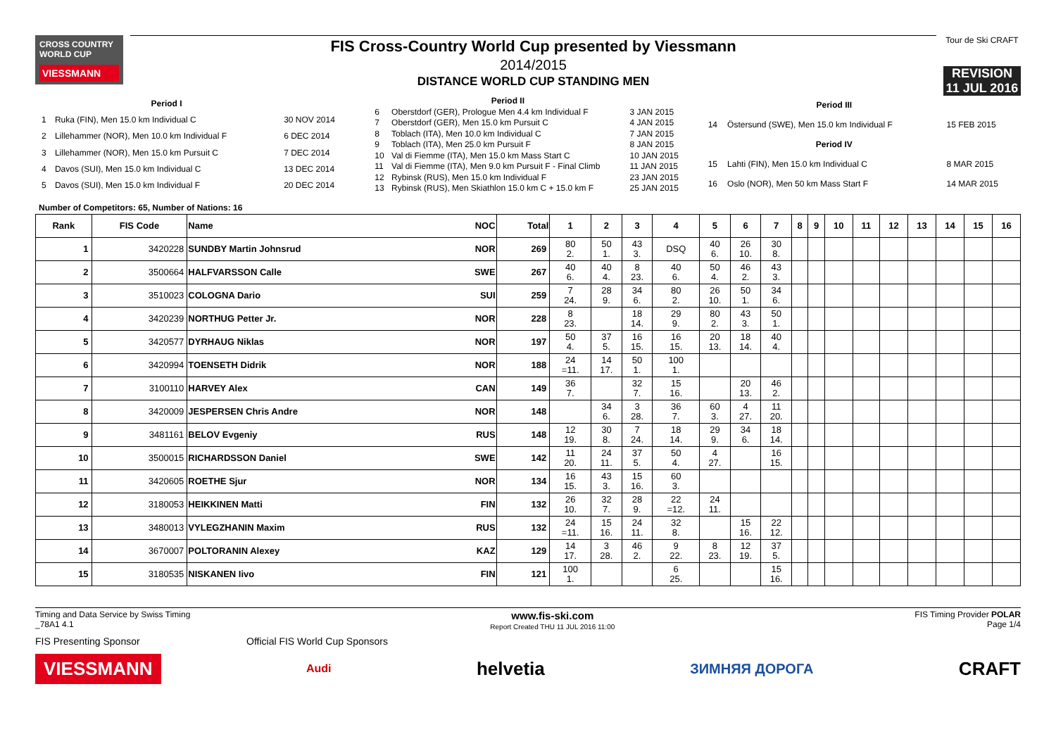CROSS COUNTRY WORLD CUP
VIESSMANN
FIS Cross-Country World Cup presented by Viessmann
2014/2015
DISTANCE WORLD CUP STANDING MEN
Tour de Ski CRAFT
REVISION
11 JUL 2016
| | Period I | |
| 1 | Ruka (FIN), Men 15.0 km Individual C | 30 NOV 2014 |
| 2 | Lillehammer (NOR), Men 10.0 km Individual F | 6 DEC 2014 |
| 3 | Lillehammer (NOR), Men 15.0 km Pursuit C | 7 DEC 2014 |
| 4 | Davos (SUI), Men 15.0 km Individual C | 13 DEC 2014 |
| 5 | Davos (SUI), Men 15.0 km Individual F | 20 DEC 2014 |
| | Period II | |
| 6 | Oberstdorf (GER), Prologue Men 4.4 km Individual F | 3 JAN 2015 |
| 7 | Oberstdorf (GER), Men 15.0 km Pursuit C | 4 JAN 2015 |
| 8 | Toblach (ITA), Men 10.0 km Individual C | 7 JAN 2015 |
| 9 | Toblach (ITA), Men 25.0 km Pursuit F | 8 JAN 2015 |
| 10 | Val di Fiemme (ITA), Men 15.0 km Mass Start C | 10 JAN 2015 |
| 11 | Val di Fiemme (ITA), Men 9.0 km Pursuit F - Final Climb | 11 JAN 2015 |
| 12 | Rybinsk (RUS), Men 15.0 km Individual F | 23 JAN 2015 |
| 13 | Rybinsk (RUS), Men Skiathlon 15.0 km C + 15.0 km F | 25 JAN 2015 |
| | Period III | |
| 14 | Östersund (SWE), Men 15.0 km Individual F | 15 FEB 2015 |
| | Period IV | |
| 15 | Lahti (FIN), Men 15.0 km Individual C | 8 MAR 2015 |
| 16 | Oslo (NOR), Men 50 km Mass Start F | 14 MAR 2015 |
Number of Competitors: 65, Number of Nations: 16
| Rank | FIS Code | Name NOC | Total | 1 | 2 | 3 | 4 | 5 | 6 | 7 | 8 | 9 | 10 | 11 | 12 | 13 | 14 | 15 | 16 |
| --- | --- | --- | --- | --- | --- | --- | --- | --- | --- | --- | --- | --- | --- | --- | --- | --- | --- | --- | --- |
| 1 | 3420228 | SUNDBY Martin Johnsrud NOR | 269 | 80 2. | 50 1. | 43 3. | DSQ | 40 6. | 26 10. | 30 8. | | | | | | | | | |
| 2 | 3500664 | HALFVARSSON Calle SWE | 267 | 40 6. | 40 4. | 8 23. | 40 6. | 50 4. | 46 2. | 43 3. | | | | | | | | | |
| 3 | 3510023 | COLOGNA Dario SUI | 259 | 7 24. | 28 9. | 34 6. | 80 2. | 26 10. | 50 1. | 34 6. | | | | | | | | | |
| 4 | 3420239 | NORTHUG Petter Jr. NOR | 228 | 8 23. | | 18 14. | 29 9. | 80 2. | 43 3. | 50 1. | | | | | | | | | |
| 5 | 3420577 | DYRHAUG Niklas NOR | 197 | 50 4. | 37 5. | 16 15. | 16 15. | 20 13. | 18 14. | 40 4. | | | | | | | | | |
| 6 | 3420994 | TOENSETH Didrik NOR | 188 | 24 =11. | 14 17. | 50 1. | 100 1. | | | | | | | | | | | | |
| 7 | 3100110 | HARVEY Alex CAN | 149 | 36 7. | | 32 7. | 15 16. | | 20 13. | 46 2. | | | | | | | | | |
| 8 | 3420009 | JESPERSEN Chris Andre NOR | 148 | | 34 6. | 3 28. | 36 7. | 60 3. | 4 27. | 11 20. | | | | | | | | | |
| 9 | 3481161 | BELOV Evgeniy RUS | 148 | 12 19. | 30 8. | 7 24. | 18 14. | 29 9. | 34 6. | 18 14. | | | | | | | | | |
| 10 | 3500015 | RICHARDSSON Daniel SWE | 142 | 11 20. | 24 11. | 37 5. | 50 4. | 4 27. | | 16 15. | | | | | | | | | |
| 11 | 3420605 | ROETHE Sjur NOR | 134 | 16 15. | 43 3. | 15 16. | 60 3. | | | | | | | | | | | | |
| 12 | 3180053 | HEIKKINEN Matti FIN | 132 | 26 10. | 32 7. | 28 9. | 22 =12. | 24 11. | | | | | | | | | | | |
| 13 | 3480013 | VYLEGZHANIN Maxim RUS | 132 | 24 =11. | 15 16. | 24 11. | 32 8. | | 15 16. | 22 12. | | | | | | | | | |
| 14 | 3670007 | POLTORANIN Alexey KAZ | 129 | 14 17. | 3 28. | 46 2. | 9 22. | 8 23. | 12 19. | 37 5. | | | | | | | | | |
| 15 | 3180535 | NISKANEN Iivo FIN | 121 | 100 1. | | | 6 25. | | | 15 16. | | | | | | | | | |
Timing and Data Service by Swiss Timing
_78A1 4.1
www.fis-ski.com
Report Created THU 11 JUL 2016 11:00
FIS Timing Provider POLAR
Page 1/4
FIS Presenting Sponsor Official FIS World Cup Sponsors
VIESSMANN Audi helvetia ЗИМНЯЯ ДОРОГА CRAFT